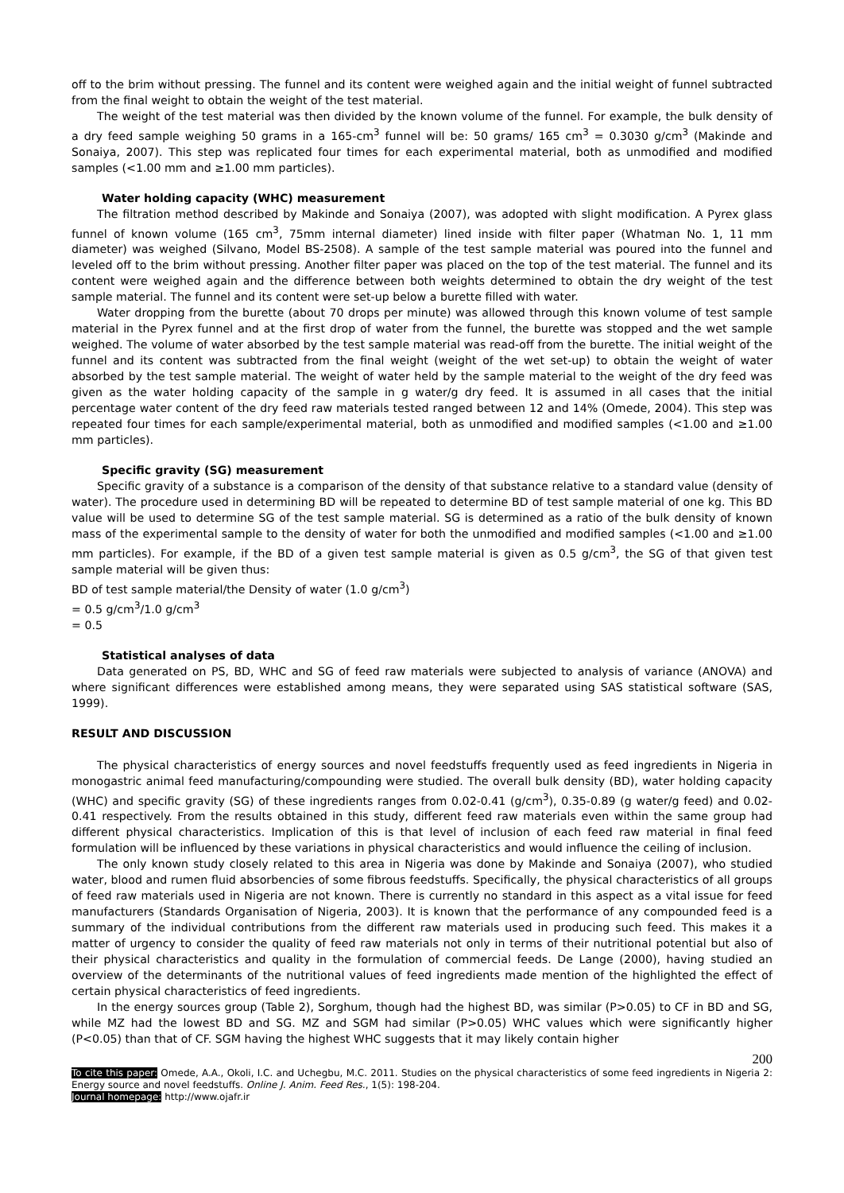off to the brim without pressing. The funnel and its content were weighed again and the initial weight of funnel subtracted from the final weight to obtain the weight of the test material.
The weight of the test material was then divided by the known volume of the funnel. For example, the bulk density of a dry feed sample weighing 50 grams in a 165-cm<sup>3</sup> funnel will be: 50 grams/ 165 cm<sup>3</sup> = 0.3030 g/cm<sup>3</sup> (Makinde and Sonaiya, 2007). This step was replicated four times for each experimental material, both as unmodified and modified samples (<1.00 mm and ≥1.00 mm particles).
Water holding capacity (WHC) measurement
The filtration method described by Makinde and Sonaiya (2007), was adopted with slight modification. A Pyrex glass funnel of known volume (165 cm<sup>3</sup>, 75mm internal diameter) lined inside with filter paper (Whatman No. 1, 11 mm diameter) was weighed (Silvano, Model BS-2508). A sample of the test sample material was poured into the funnel and leveled off to the brim without pressing. Another filter paper was placed on the top of the test material. The funnel and its content were weighed again and the difference between both weights determined to obtain the dry weight of the test sample material. The funnel and its content were set-up below a burette filled with water.
Water dropping from the burette (about 70 drops per minute) was allowed through this known volume of test sample material in the Pyrex funnel and at the first drop of water from the funnel, the burette was stopped and the wet sample weighed. The volume of water absorbed by the test sample material was read-off from the burette. The initial weight of the funnel and its content was subtracted from the final weight (weight of the wet set-up) to obtain the weight of water absorbed by the test sample material. The weight of water held by the sample material to the weight of the dry feed was given as the water holding capacity of the sample in g water/g dry feed. It is assumed in all cases that the initial percentage water content of the dry feed raw materials tested ranged between 12 and 14% (Omede, 2004). This step was repeated four times for each sample/experimental material, both as unmodified and modified samples (<1.00 and ≥1.00 mm particles).
Specific gravity (SG) measurement
Specific gravity of a substance is a comparison of the density of that substance relative to a standard value (density of water). The procedure used in determining BD will be repeated to determine BD of test sample material of one kg. This BD value will be used to determine SG of the test sample material. SG is determined as a ratio of the bulk density of known mass of the experimental sample to the density of water for both the unmodified and modified samples (<1.00 and ≥1.00 mm particles). For example, if the BD of a given test sample material is given as 0.5 g/cm<sup>3</sup>, the SG of that given test sample material will be given thus:
BD of test sample material/the Density of water (1.0 g/cm<sup>3</sup>)
= 0.5 g/cm<sup>3</sup>/1.0 g/cm<sup>3</sup>
= 0.5
Statistical analyses of data
Data generated on PS, BD, WHC and SG of feed raw materials were subjected to analysis of variance (ANOVA) and where significant differences were established among means, they were separated using SAS statistical software (SAS, 1999).
RESULT AND DISCUSSION
The physical characteristics of energy sources and novel feedstuffs frequently used as feed ingredients in Nigeria in monogastric animal feed manufacturing/compounding were studied. The overall bulk density (BD), water holding capacity (WHC) and specific gravity (SG) of these ingredients ranges from 0.02-0.41 (g/cm<sup>3</sup>), 0.35-0.89 (g water/g feed) and 0.02-0.41 respectively. From the results obtained in this study, different feed raw materials even within the same group had different physical characteristics. Implication of this is that level of inclusion of each feed raw material in final feed formulation will be influenced by these variations in physical characteristics and would influence the ceiling of inclusion.
The only known study closely related to this area in Nigeria was done by Makinde and Sonaiya (2007), who studied water, blood and rumen fluid absorbencies of some fibrous feedstuffs. Specifically, the physical characteristics of all groups of feed raw materials used in Nigeria are not known. There is currently no standard in this aspect as a vital issue for feed manufacturers (Standards Organisation of Nigeria, 2003). It is known that the performance of any compounded feed is a summary of the individual contributions from the different raw materials used in producing such feed. This makes it a matter of urgency to consider the quality of feed raw materials not only in terms of their nutritional potential but also of their physical characteristics and quality in the formulation of commercial feeds. De Lange (2000), having studied an overview of the determinants of the nutritional values of feed ingredients made mention of the highlighted the effect of certain physical characteristics of feed ingredients.
In the energy sources group (Table 2), Sorghum, though had the highest BD, was similar (P>0.05) to CF in BD and SG, while MZ had the lowest BD and SG. MZ and SGM had similar (P>0.05) WHC values which were significantly higher (P<0.05) than that of CF. SGM having the highest WHC suggests that it may likely contain higher
200
To cite this paper: Omede, A.A., Okoli, I.C. and Uchegbu, M.C. 2011. Studies on the physical characteristics of some feed ingredients in Nigeria 2: Energy source and novel feedstuffs. Online J. Anim. Feed Res., 1(5): 198-204.
Journal homepage: http://www.ojafr.ir